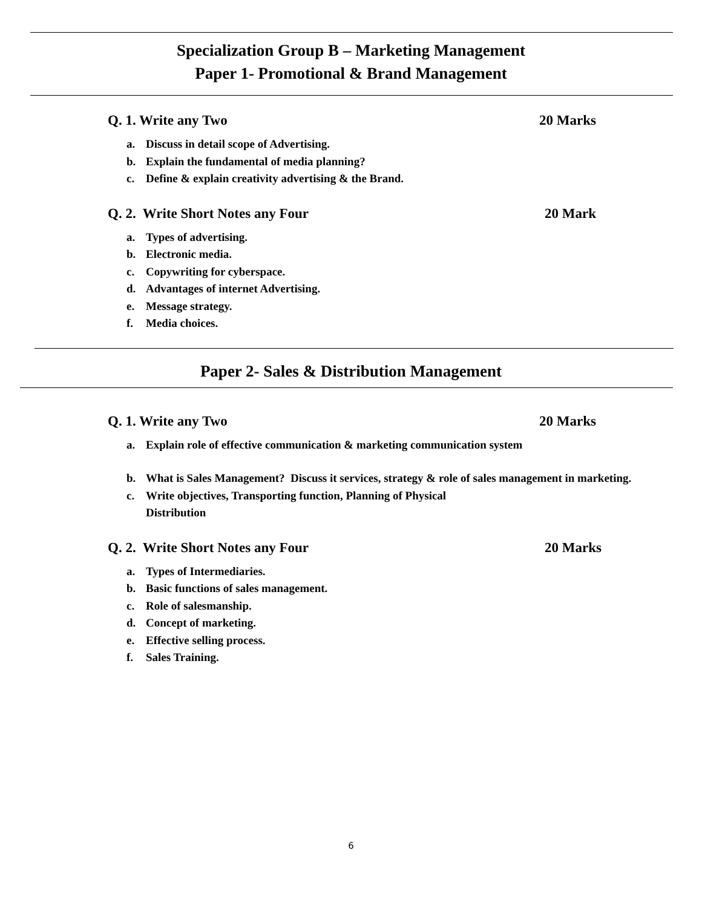Specialization Group B – Marketing Management
Paper 1- Promotional & Brand Management
Q. 1. Write any Two 20 Marks
a. Discuss in detail scope of Advertising.
b. Explain the fundamental of media planning?
c. Define & explain creativity advertising & the Brand.
Q. 2. Write Short Notes any Four 20 Mark
a. Types of advertising.
b. Electronic media.
c. Copywriting for cyberspace.
d. Advantages of internet Advertising.
e. Message strategy.
f. Media choices.
Paper 2- Sales & Distribution Management
Q. 1. Write any Two 20 Marks
a. Explain role of effective communication & marketing communication system
b. What is Sales Management? Discuss it services, strategy & role of sales management in marketing.
c. Write objectives, Transporting function, Planning of Physical
Distribution
Q. 2. Write Short Notes any Four 20 Marks
a. Types of Intermediaries.
b. Basic functions of sales management.
c. Role of salesmanship.
d. Concept of marketing.
e. Effective selling process.
f. Sales Training.
6